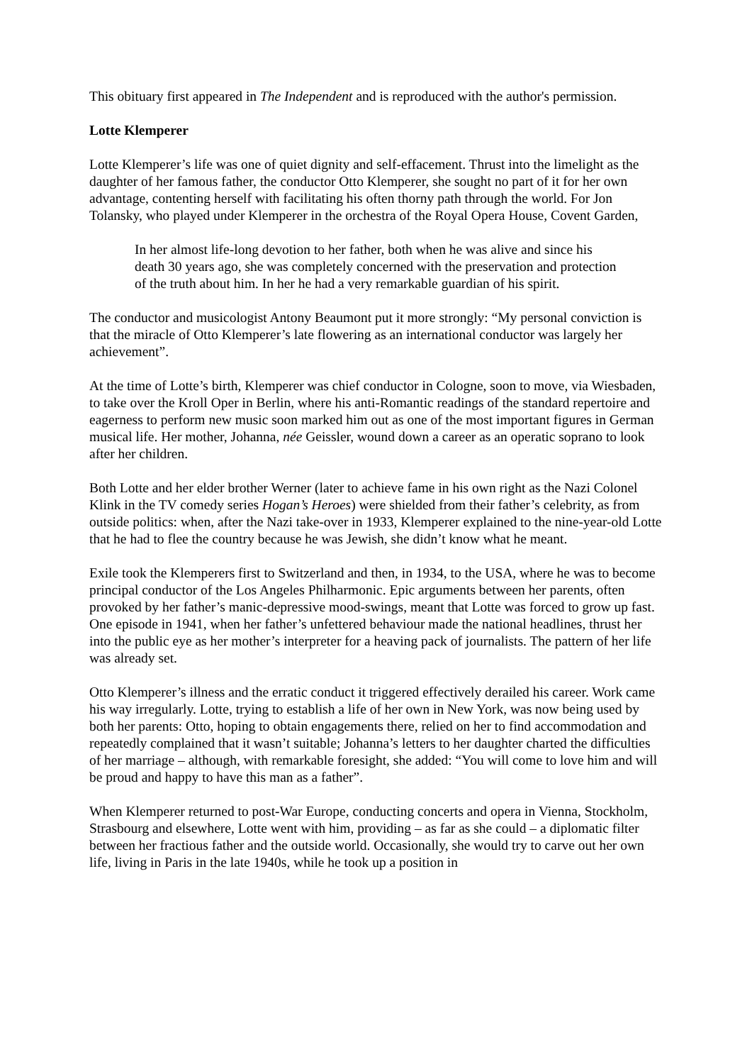This obituary first appeared in The Independent and is reproduced with the author's permission.
Lotte Klemperer
Lotte Klemperer’s life was one of quiet dignity and self-effacement. Thrust into the limelight as the daughter of her famous father, the conductor Otto Klemperer, she sought no part of it for her own advantage, contenting herself with facilitating his often thorny path through the world. For Jon Tolansky, who played under Klemperer in the orchestra of the Royal Opera House, Covent Garden,
In her almost life-long devotion to her father, both when he was alive and since his death 30 years ago, she was completely concerned with the preservation and protection of the truth about him. In her he had a very remarkable guardian of his spirit.
The conductor and musicologist Antony Beaumont put it more strongly: “My personal conviction is that the miracle of Otto Klemperer’s late flowering as an international conductor was largely her achievement”.
At the time of Lotte’s birth, Klemperer was chief conductor in Cologne, soon to move, via Wiesbaden, to take over the Kroll Oper in Berlin, where his anti-Romantic readings of the standard repertoire and eagerness to perform new music soon marked him out as one of the most important figures in German musical life. Her mother, Johanna, née Geissler, wound down a career as an operatic soprano to look after her children.
Both Lotte and her elder brother Werner (later to achieve fame in his own right as the Nazi Colonel Klink in the TV comedy series Hogan’s Heroes) were shielded from their father’s celebrity, as from outside politics: when, after the Nazi take-over in 1933, Klemperer explained to the nine-year-old Lotte that he had to flee the country because he was Jewish, she didn’t know what he meant.
Exile took the Klemperers first to Switzerland and then, in 1934, to the USA, where he was to become principal conductor of the Los Angeles Philharmonic. Epic arguments between her parents, often provoked by her father’s manic-depressive mood-swings, meant that Lotte was forced to grow up fast. One episode in 1941, when her father’s unfettered behaviour made the national headlines, thrust her into the public eye as her mother’s interpreter for a heaving pack of journalists. The pattern of her life was already set.
Otto Klemperer’s illness and the erratic conduct it triggered effectively derailed his career. Work came his way irregularly. Lotte, trying to establish a life of her own in New York, was now being used by both her parents: Otto, hoping to obtain engagements there, relied on her to find accommodation and repeatedly complained that it wasn’t suitable; Johanna’s letters to her daughter charted the difficulties of her marriage – although, with remarkable foresight, she added: “You will come to love him and will be proud and happy to have this man as a father”.
When Klemperer returned to post-War Europe, conducting concerts and opera in Vienna, Stockholm, Strasbourg and elsewhere, Lotte went with him, providing – as far as she could – a diplomatic filter between her fractious father and the outside world. Occasionally, she would try to carve out her own life, living in Paris in the late 1940s, while he took up a position in